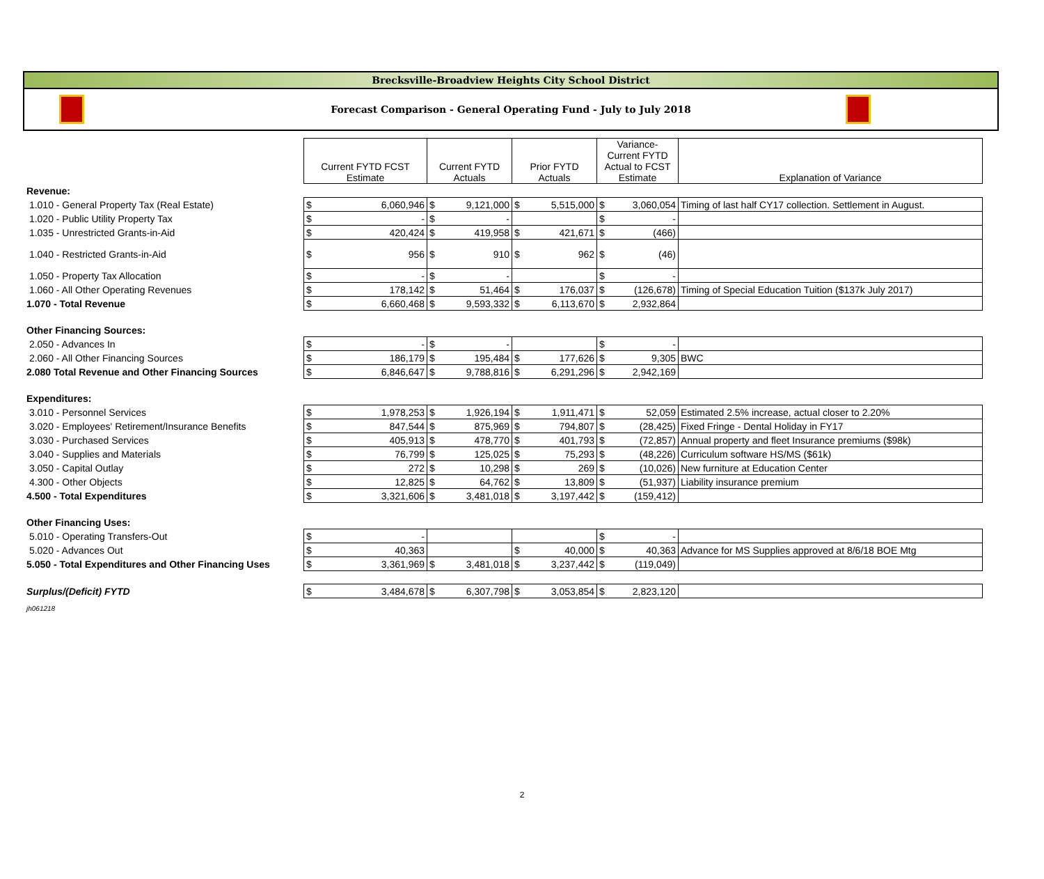Brecksville-Broadview Heights City School District
Forecast Comparison - General Operating Fund - July to July 2018
| | Current FYTD FCST Estimate | | Current FYTD Actuals | | Prior FYTD Actuals | | Variance- Current FYTD Actual to FCST Estimate | | Explanation of Variance |
| Revenue: | | | | | | | | | |
| 1.010 - General Property Tax (Real Estate) | $ | 6,060,946 | $ | 9,121,000 | $ | 5,515,000 | $ | 3,060,054 | Timing of last half CY17 collection. Settlement in August. |
| 1.020 - Public Utility Property Tax | $ | - | $ | - | | | $ | - | |
| 1.035 - Unrestricted Grants-in-Aid | $ | 420,424 | $ | 419,958 | $ | 421,671 | $ | (466) | |
| 1.040 - Restricted Grants-in-Aid | $ | 956 | $ | 910 | $ | 962 | $ | (46) | |
| 1.050 - Property Tax Allocation | $ | - | $ | - | | | $ | - | |
| 1.060 - All Other Operating Revenues | $ | 178,142 | $ | 51,464 | $ | 176,037 | $ | (126,678) | Timing of Special Education Tuition ($137k July 2017) |
| 1.070 - Total Revenue | $ | 6,660,468 | $ | 9,593,332 | $ | 6,113,670 | $ | 2,932,864 | |
| Other Financing Sources: | | | | | | | | | |
| 2.050 - Advances In | $ | - | $ | - | | | $ | - | |
| 2.060 - All Other Financing Sources | $ | 186,179 | $ | 195,484 | $ | 177,626 | $ | 9,305 | BWC |
| 2.080 Total Revenue and Other Financing Sources | $ | 6,846,647 | $ | 9,788,816 | $ | 6,291,296 | $ | 2,942,169 | |
| Expenditures: | | | | | | | | | |
| 3.010 - Personnel Services | $ | 1,978,253 | $ | 1,926,194 | $ | 1,911,471 | $ | 52,059 | Estimated 2.5% increase, actual closer to 2.20% |
| 3.020 - Employees' Retirement/Insurance Benefits | $ | 847,544 | $ | 875,969 | $ | 794,807 | $ | (28,425) | Fixed Fringe - Dental Holiday in FY17 |
| 3.030 - Purchased Services | $ | 405,913 | $ | 478,770 | $ | 401,793 | $ | (72,857) | Annual property and fleet Insurance premiums ($98k) |
| 3.040 - Supplies and Materials | $ | 76,799 | $ | 125,025 | $ | 75,293 | $ | (48,226) | Curriculum software HS/MS ($61k) |
| 3.050 - Capital Outlay | $ | 272 | $ | 10,298 | $ | 269 | $ | (10,026) | New furniture at Education Center |
| 4.300 - Other Objects | $ | 12,825 | $ | 64,762 | $ | 13,809 | $ | (51,937) | Liability insurance premium |
| 4.500 - Total Expenditures | $ | 3,321,606 | $ | 3,481,018 | $ | 3,197,442 | $ | (159,412) | |
| Other Financing Uses: | | | | | | | | | |
| 5.010 - Operating Transfers-Out | $ | - | | | | | $ | - | |
| 5.020 - Advances Out | $ | 40,363 | | | $ | 40,000 | $ | 40,363 | Advance for MS Supplies approved at 8/6/18 BOE Mtg |
| 5.050 - Total Expenditures and Other Financing Uses | $ | 3,361,969 | $ | 3,481,018 | $ | 3,237,442 | $ | (119,049) | |
| Surplus/(Deficit) FYTD | $ | 3,484,678 | $ | 6,307,798 | $ | 3,053,854 | $ | 2,823,120 | |
| jh061218 | | | | | | | | | |
2